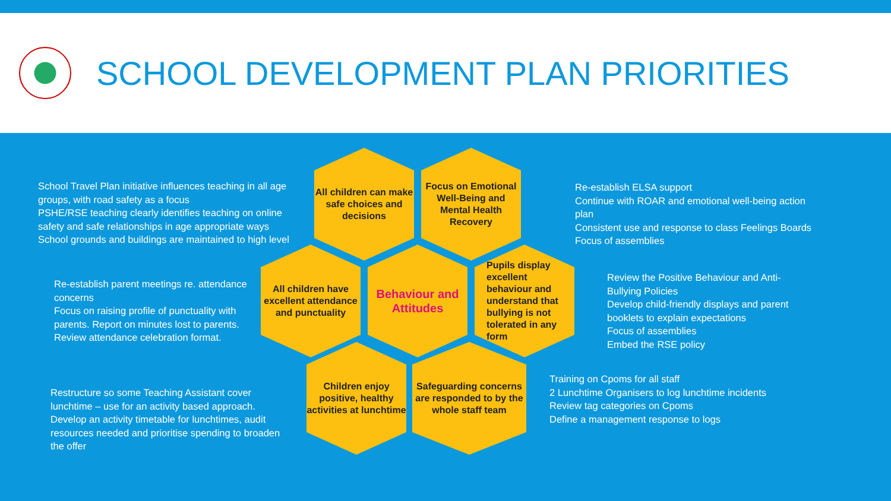SCHOOL DEVELOPMENT PLAN PRIORITIES
School Travel Plan initiative influences teaching in all age groups, with road safety as a focus
PSHE/RSE teaching clearly identifies teaching on online safety and safe relationships in age appropriate ways
School grounds and buildings are maintained to high level
All children can make safe choices and decisions
Focus on Emotional Well-Being and Mental Health Recovery
Re-establish ELSA support
Continue with ROAR and emotional well-being action plan
Consistent use and response to class Feelings Boards
Focus of assemblies
Re-establish parent meetings re. attendance concerns
Focus on raising profile of punctuality with parents. Report on minutes lost to parents. Review attendance celebration format.
All children have excellent attendance and punctuality
Behaviour and Attitudes
Pupils display excellent behaviour and understand that bullying is not tolerated in any form
Review the Positive Behaviour and Anti-Bullying Policies
Develop child-friendly displays and parent booklets to explain expectations
Focus of assemblies
Embed the RSE policy
Restructure so some Teaching Assistant cover lunchtime – use for an activity based approach. Develop an activity timetable for lunchtimes, audit resources needed and prioritise spending to broaden the offer
Children enjoy positive, healthy activities at lunchtime
Safeguarding concerns are responded to by the whole staff team
Training on Cpoms for all staff
2 Lunchtime Organisers to log lunchtime incidents
Review tag categories on Cpoms
Define a management response to logs